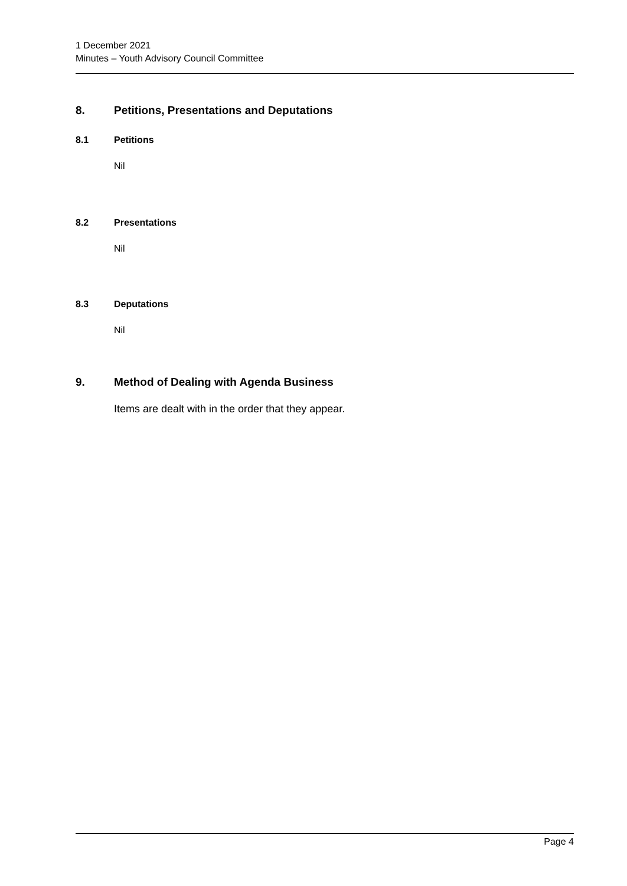1 December 2021
Minutes – Youth Advisory Council Committee
8. Petitions, Presentations and Deputations
8.1 Petitions
Nil
8.2 Presentations
Nil
8.3 Deputations
Nil
9. Method of Dealing with Agenda Business
Items are dealt with in the order that they appear.
Page 4